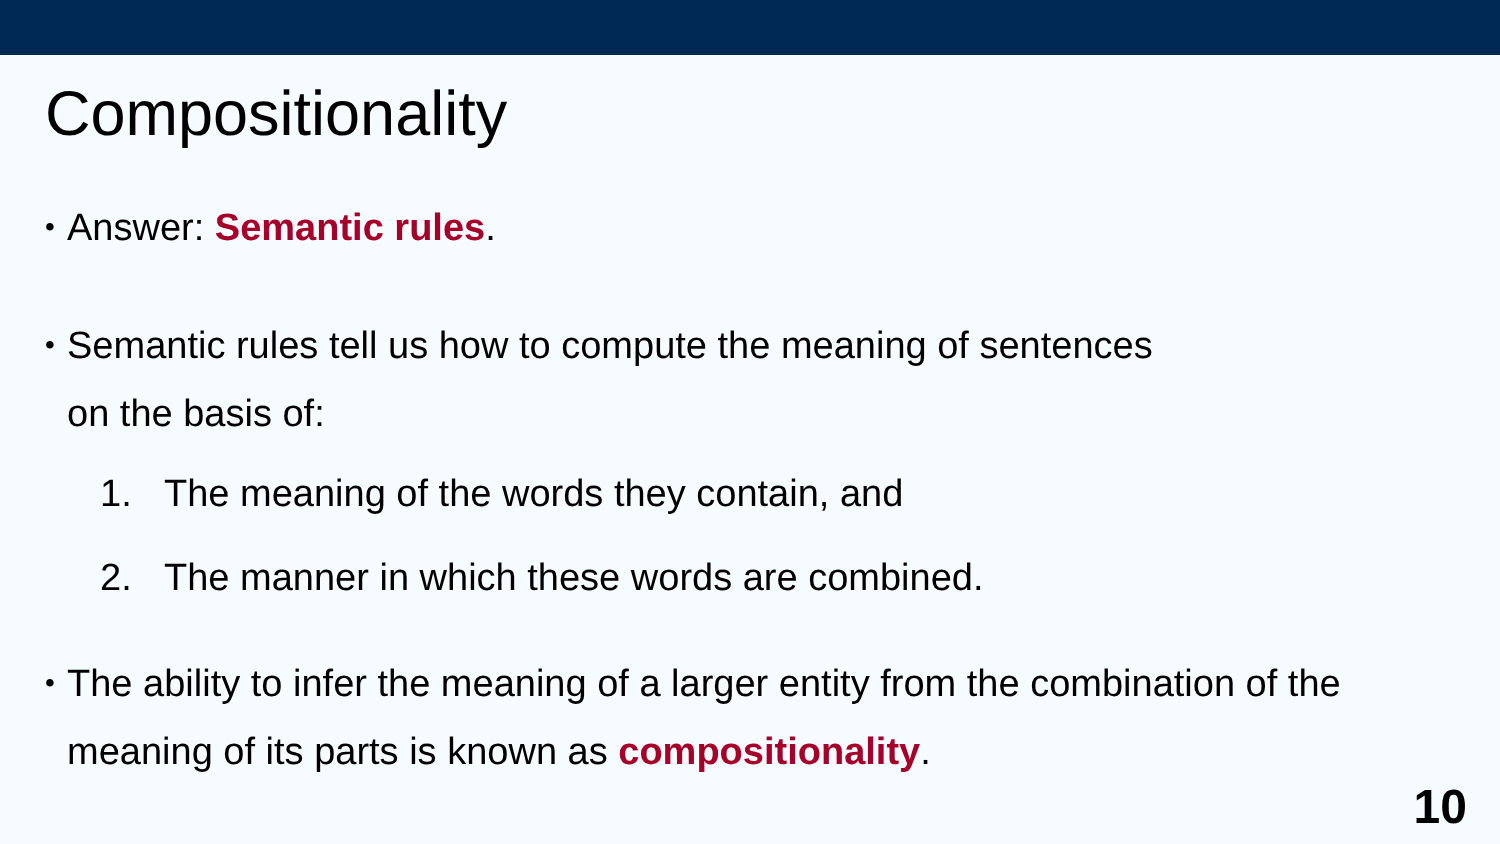Compositionality
•
Answer: Semantic rules.
•
Semantic rules tell us how to compute the meaning of sentences
on the basis of:
1. The meaning of the words they contain, and
2. The manner in which these words are combined.
•
The ability to infer the meaning of a larger entity from the combination of the
meaning of its parts is known as compositionality.
10